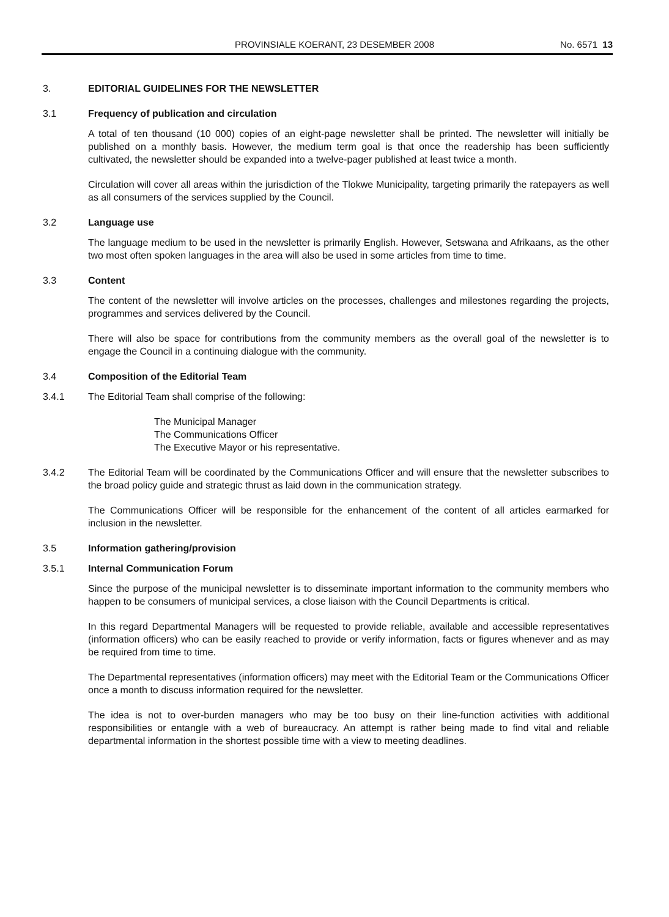PROVINSIALE KOERANT, 23 DESEMBER 2008 No. 6571 13
3. EDITORIAL GUIDELINES FOR THE NEWSLETTER
3.1 Frequency of publication and circulation
A total of ten thousand (10 000) copies of an eight-page newsletter shall be printed. The newsletter will initially be published on a monthly basis. However, the medium term goal is that once the readership has been sufficiently cultivated, the newsletter should be expanded into a twelve-pager published at least twice a month.
Circulation will cover all areas within the jurisdiction of the Tlokwe Municipality, targeting primarily the ratepayers as well as all consumers of the services supplied by the Council.
3.2 Language use
The language medium to be used in the newsletter is primarily English. However, Setswana and Afrikaans, as the other two most often spoken languages in the area will also be used in some articles from time to time.
3.3 Content
The content of the newsletter will involve articles on the processes, challenges and milestones regarding the projects, programmes and services delivered by the Council.
There will also be space for contributions from the community members as the overall goal of the newsletter is to engage the Council in a continuing dialogue with the community.
3.4 Composition of the Editorial Team
3.4.1 The Editorial Team shall comprise of the following:
The Municipal Manager
The Communications Officer
The Executive Mayor or his representative.
3.4.2 The Editorial Team will be coordinated by the Communications Officer and will ensure that the newsletter subscribes to the broad policy guide and strategic thrust as laid down in the communication strategy.
The Communications Officer will be responsible for the enhancement of the content of all articles earmarked for inclusion in the newsletter.
3.5 Information gathering/provision
3.5.1 Internal Communication Forum
Since the purpose of the municipal newsletter is to disseminate important information to the community members who happen to be consumers of municipal services, a close liaison with the Council Departments is critical.
In this regard Departmental Managers will be requested to provide reliable, available and accessible representatives (information officers) who can be easily reached to provide or verify information, facts or figures whenever and as may be required from time to time.
The Departmental representatives (information officers) may meet with the Editorial Team or the Communications Officer once a month to discuss information required for the newsletter.
The idea is not to over-burden managers who may be too busy on their line-function activities with additional responsibilities or entangle with a web of bureaucracy. An attempt is rather being made to find vital and reliable departmental information in the shortest possible time with a view to meeting deadlines.